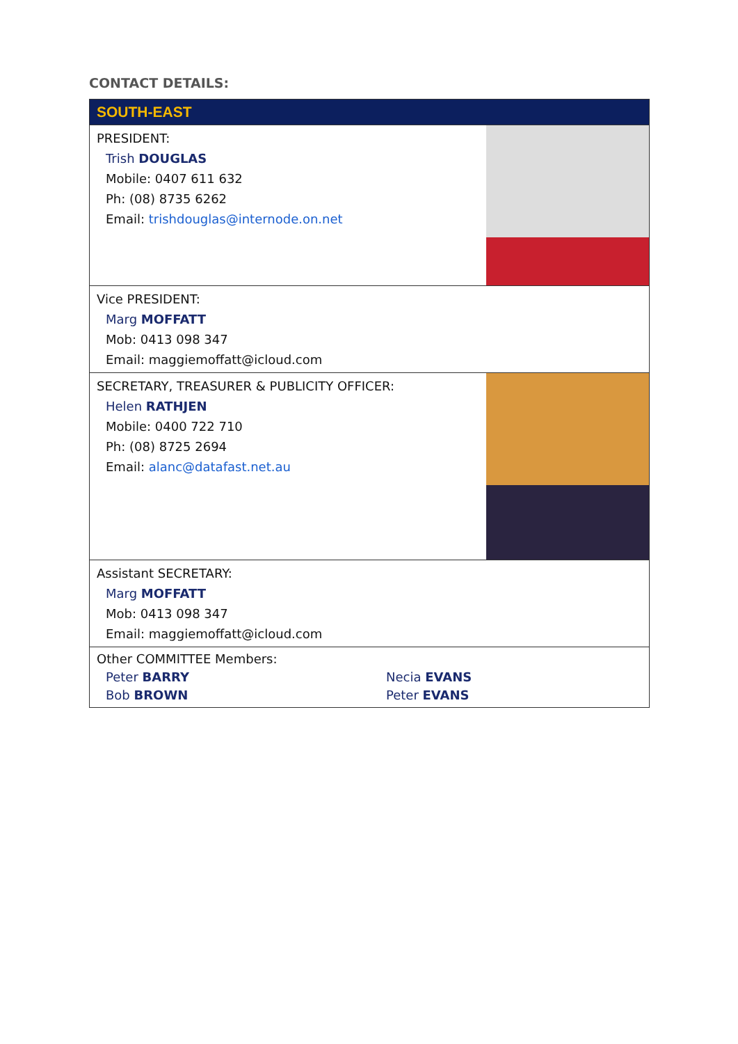CONTACT DETAILS:
| SOUTH-EAST | |
| --- | --- |
| PRESIDENT: Trish DOUGLAS Mobile: 0407 611 632 Ph: (08) 8735 6262 Email: trishdouglas@internode.on.net | |
| Vice PRESIDENT: Marg MOFFATT Mob: 0413 098 347 Email: maggiemoffatt@icloud.com | |
| SECRETARY, TREASURER & PUBLICITY OFFICER: Helen RATHJEN Mobile: 0400 722 710 Ph: (08) 8725 2694 Email: alanc@datafast.net.au | |
| Assistant SECRETARY: Marg MOFFATT Mob: 0413 098 347 Email: maggiemoffatt@icloud.com | |
| Other COMMITTEE Members: Peter BARRY Bob BROWN Necia EVANS Peter EVANS | |